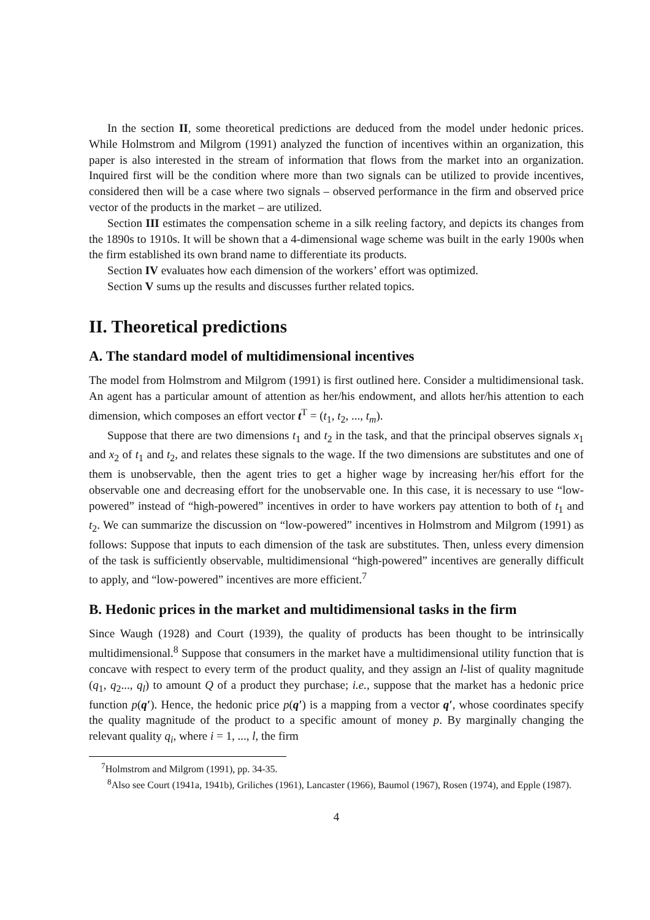In the section II, some theoretical predictions are deduced from the model under hedonic prices. While Holmstrom and Milgrom (1991) analyzed the function of incentives within an organization, this paper is also interested in the stream of information that flows from the market into an organization. Inquired first will be the condition where more than two signals can be utilized to provide incentives, considered then will be a case where two signals – observed performance in the firm and observed price vector of the products in the market – are utilized.
Section III estimates the compensation scheme in a silk reeling factory, and depicts its changes from the 1890s to 1910s. It will be shown that a 4-dimensional wage scheme was built in the early 1900s when the firm established its own brand name to differentiate its products.
Section IV evaluates how each dimension of the workers’ effort was optimized.
Section V sums up the results and discusses further related topics.
II. Theoretical predictions
A. The standard model of multidimensional incentives
The model from Holmstrom and Milgrom (1991) is first outlined here. Consider a multidimensional task. An agent has a particular amount of attention as her/his endowment, and allots her/his attention to each dimension, which composes an effort vector t<sup>T</sup> = (t<sub>1</sub>, t<sub>2</sub>, ..., t<sub>m</sub>).
Suppose that there are two dimensions t<sub>1</sub> and t<sub>2</sub> in the task, and that the principal observes signals x<sub>1</sub> and x<sub>2</sub> of t<sub>1</sub> and t<sub>2</sub>, and relates these signals to the wage. If the two dimensions are substitutes and one of them is unobservable, then the agent tries to get a higher wage by increasing her/his effort for the observable one and decreasing effort for the unobservable one. In this case, it is necessary to use “low-powered” instead of “high-powered” incentives in order to have workers pay attention to both of t<sub>1</sub> and t<sub>2</sub>. We can summarize the discussion on “low-powered” incentives in Holmstrom and Milgrom (1991) as follows: Suppose that inputs to each dimension of the task are substitutes. Then, unless every dimension of the task is sufficiently observable, multidimensional “high-powered” incentives are generally difficult to apply, and “low-powered” incentives are more efficient.<sup>7</sup>
B. Hedonic prices in the market and multidimensional tasks in the firm
Since Waugh (1928) and Court (1939), the quality of products has been thought to be intrinsically multidimensional.<sup>8</sup> Suppose that consumers in the market have a multidimensional utility function that is concave with respect to every term of the product quality, and they assign an l-list of quality magnitude (q<sub>1</sub>, q<sub>2</sub>..., q<sub>l</sub>) to amount Q of a product they purchase; i.e., suppose that the market has a hedonic price function p(q′). Hence, the hedonic price p(q′) is a mapping from a vector q′, whose coordinates specify the quality magnitude of the product to a specific amount of money p. By marginally changing the relevant quality q<sub>i</sub>, where i = 1, ..., l, the firm
<sup>7</sup> Holmstrom and Milgrom (1991), pp. 34-35.
<sup>8</sup> Also see Court (1941a, 1941b), Griliches (1961), Lancaster (1966), Baumol (1967), Rosen (1974), and Epple (1987).
4